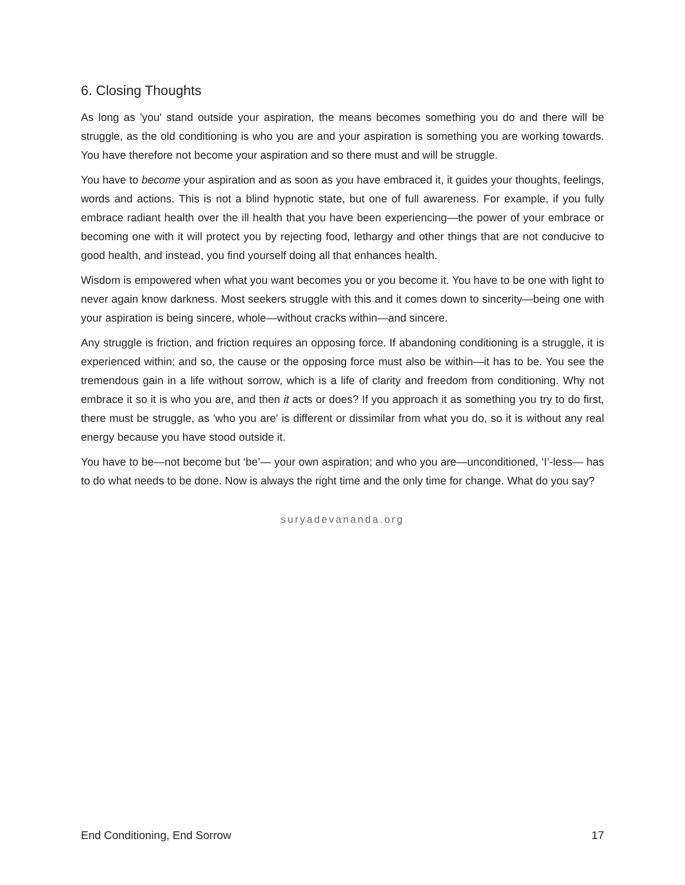6. Closing Thoughts
As long as 'you' stand outside your aspiration, the means becomes something you do and there will be struggle, as the old conditioning is who you are and your aspiration is something you are working towards. You have therefore not become your aspiration and so there must and will be struggle.
You have to become your aspiration and as soon as you have embraced it, it guides your thoughts, feelings, words and actions. This is not a blind hypnotic state, but one of full awareness. For example, if you fully embrace radiant health over the ill health that you have been experiencing—the power of your embrace or becoming one with it will protect you by rejecting food, lethargy and other things that are not conducive to good health, and instead, you find yourself doing all that enhances health.
Wisdom is empowered when what you want becomes you or you become it. You have to be one with light to never again know darkness. Most seekers struggle with this and it comes down to sincerity—being one with your aspiration is being sincere, whole—without cracks within—and sincere.
Any struggle is friction, and friction requires an opposing force. If abandoning conditioning is a struggle, it is experienced within; and so, the cause or the opposing force must also be within—it has to be. You see the tremendous gain in a life without sorrow, which is a life of clarity and freedom from conditioning. Why not embrace it so it is who you are, and then it acts or does? If you approach it as something you try to do first, there must be struggle, as 'who you are' is different or dissimilar from what you do, so it is without any real energy because you have stood outside it.
You have to be—not become but ‘be’— your own aspiration; and who you are—unconditioned, ‘I’-less— has to do what needs to be done. Now is always the right time and the only time for change. What do you say?
suryadevananda.org
End Conditioning, End Sorrow 17